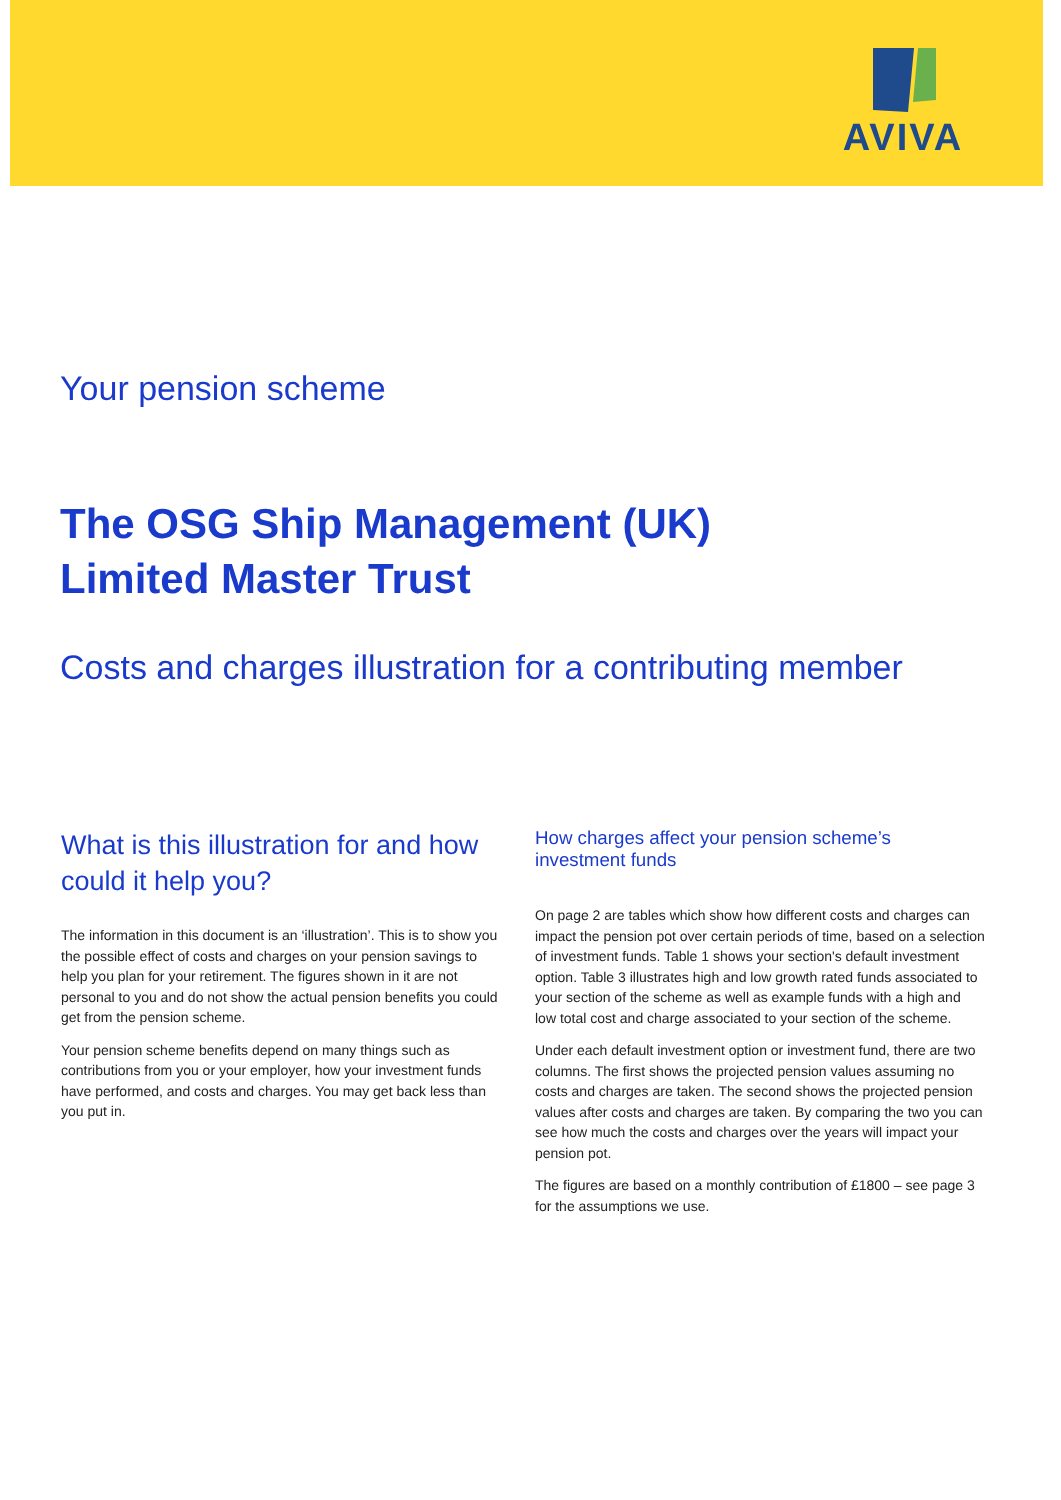AVIVA
Your pension scheme
The OSG Ship Management (UK)
Limited Master Trust
Costs and charges illustration for a contributing member
What is this illustration for and how could it help you?
The information in this document is an ‘illustration’. This is to show you the possible effect of costs and charges on your pension savings to help you plan for your retirement. The figures shown in it are not personal to you and do not show the actual pension benefits you could get from the pension scheme.
Your pension scheme benefits depend on many things such as contributions from you or your employer, how your investment funds have performed, and costs and charges. You may get back less than you put in.
How charges affect your pension scheme’s investment funds
On page 2 are tables which show how different costs and charges can impact the pension pot over certain periods of time, based on a selection of investment funds. Table 1 shows your section's default investment option. Table 3 illustrates high and low growth rated funds associated to your section of the scheme as well as example funds with a high and low total cost and charge associated to your section of the scheme.
Under each default investment option or investment fund, there are two columns. The first shows the projected pension values assuming no costs and charges are taken. The second shows the projected pension values after costs and charges are taken. By comparing the two you can see how much the costs and charges over the years will impact your pension pot.
The figures are based on a monthly contribution of £1800 – see page 3 for the assumptions we use.